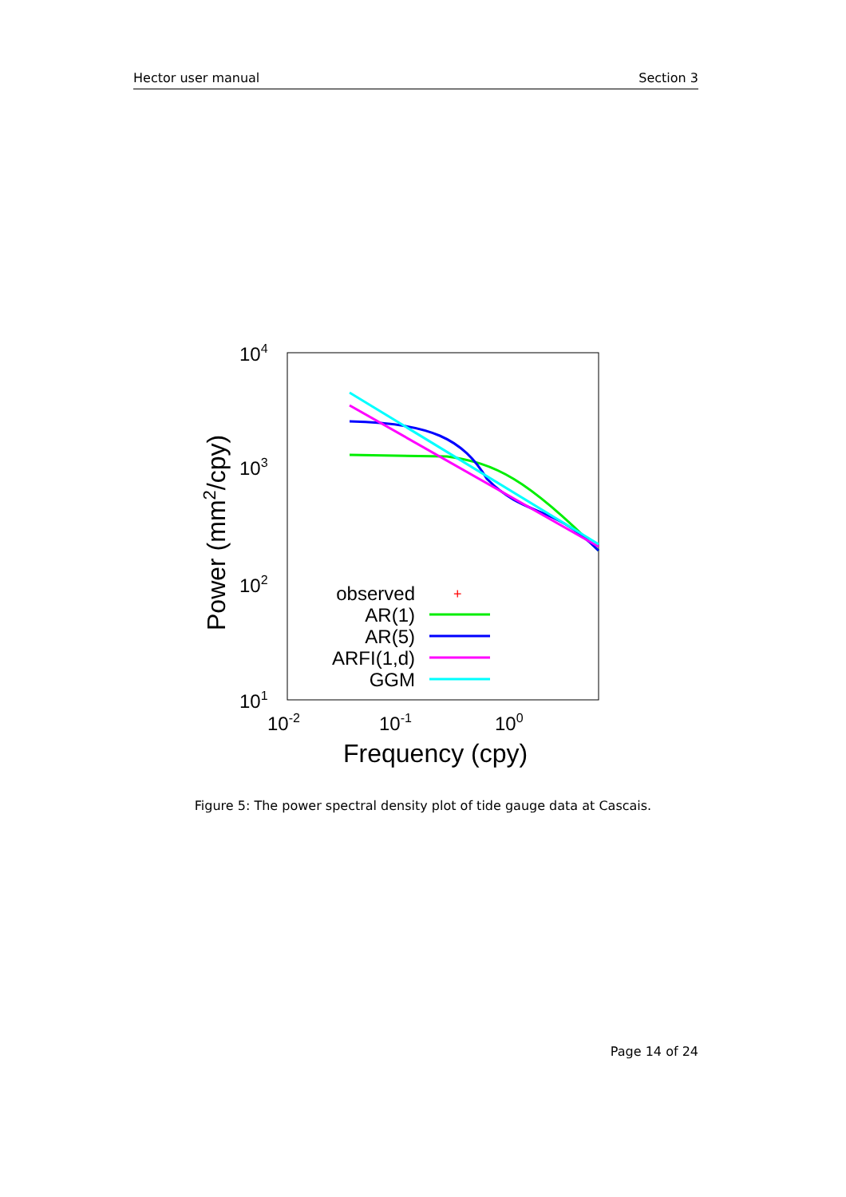Hector user manual Section 3
104
103
102
101
10-2
10-1
100
Frequency (cpy)
Power (mm2/cpy)
observed
AR(1)
AR(5)
ARFI(1,d)
GGM
+
Figure 5: The power spectral density plot of tide gauge data at Cascais.
Page 14 of 24